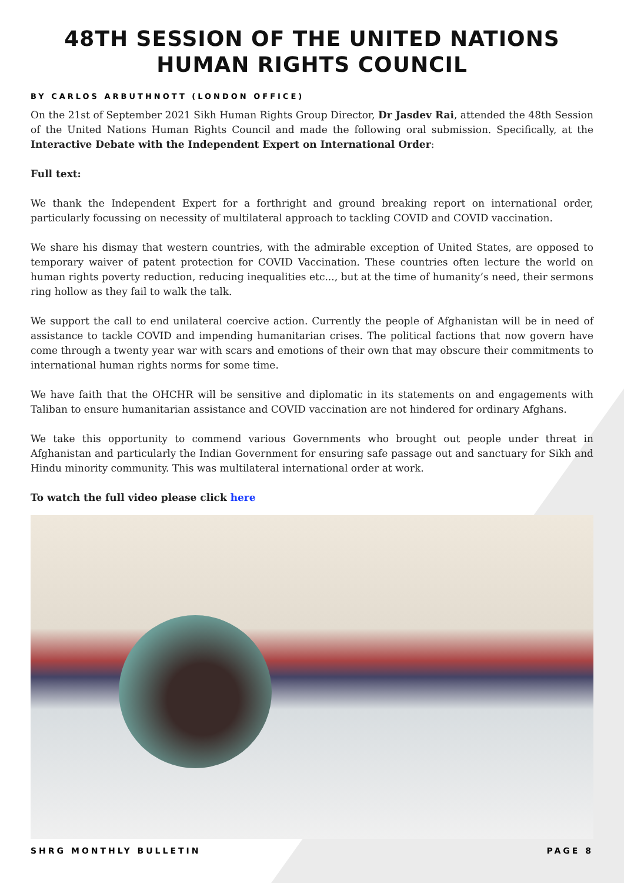48TH SESSION OF THE UNITED NATIONS HUMAN RIGHTS COUNCIL
BY CARLOS ARBUTHNOTT (LONDON OFFICE)
On the 21st of September 2021 Sikh Human Rights Group Director, Dr Jasdev Rai, attended the 48th Session of the United Nations Human Rights Council and made the following oral submission. Specifically, at the Interactive Debate with the Independent Expert on International Order:
Full text:
We thank the Independent Expert for a forthright and ground breaking report on international order, particularly focussing on necessity of multilateral approach to tackling COVID and COVID vaccination.
We share his dismay that western countries, with the admirable exception of United States, are opposed to temporary waiver of patent protection for COVID Vaccination. These countries often lecture the world on human rights poverty reduction, reducing inequalities etc..., but at the time of humanity’s need, their sermons ring hollow as they fail to walk the talk.
We support the call to end unilateral coercive action. Currently the people of Afghanistan will be in need of assistance to tackle COVID and impending humanitarian crises. The political factions that now govern have come through a twenty year war with scars and emotions of their own that may obscure their commitments to international human rights norms for some time.
We have faith that the OHCHR will be sensitive and diplomatic in its statements on and engagements with Taliban to ensure humanitarian assistance and COVID vaccination are not hindered for ordinary Afghans.
We take this opportunity to commend various Governments who brought out people under threat in Afghanistan and particularly the Indian Government for ensuring safe passage out and sanctuary for Sikh and Hindu minority community. This was multilateral international order at work.
To watch the full video please click here
SHRG MONTHLY BULLETIN PAGE 8